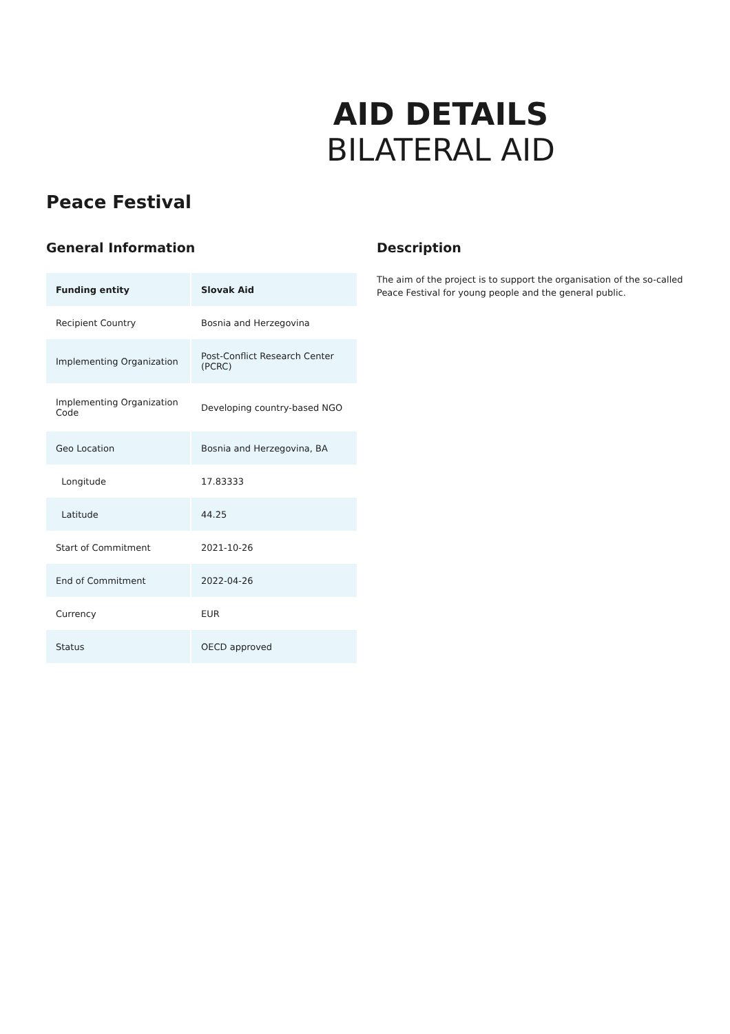AID DETAILS
BILATERAL AID
Peace Festival
General Information
| Funding entity | Slovak Aid |
| Recipient Country | Bosnia and Herzegovina |
| Implementing Organization | Post-Conflict Research Center (PCRC) |
| Implementing Organization Code | Developing country-based NGO |
| Geo Location | Bosnia and Herzegovina, BA |
| Longitude | 17.83333 |
| Latitude | 44.25 |
| Start of Commitment | 2021-10-26 |
| End of Commitment | 2022-04-26 |
| Currency | EUR |
| Status | OECD approved |
Description
The aim of the project is to support the organisation of the so-called Peace Festival for young people and the general public.